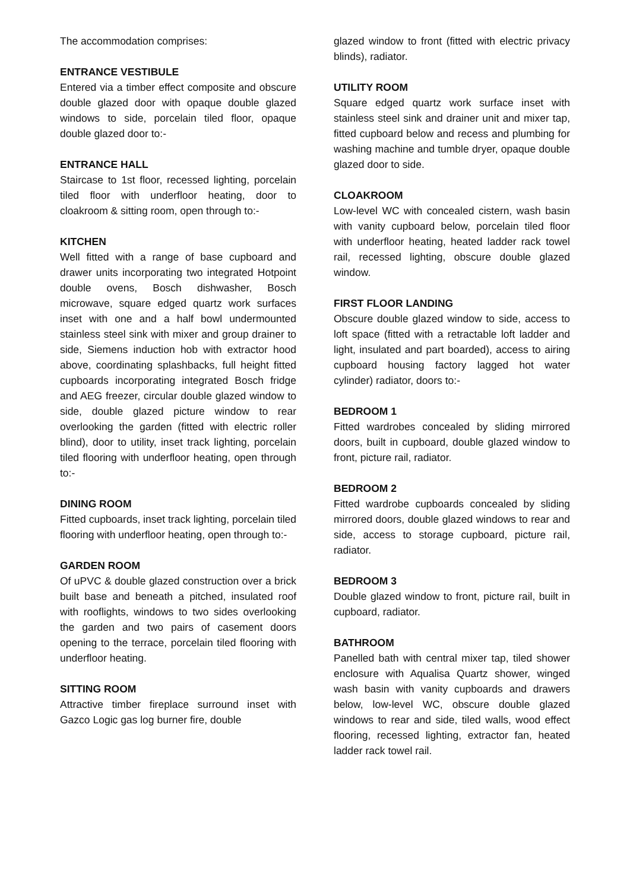The accommodation comprises:
ENTRANCE VESTIBULE
Entered via a timber effect composite and obscure double glazed door with opaque double glazed windows to side, porcelain tiled floor, opaque double glazed door to:-
ENTRANCE HALL
Staircase to 1st floor, recessed lighting, porcelain tiled floor with underfloor heating, door to cloakroom & sitting room, open through to:-
KITCHEN
Well fitted with a range of base cupboard and drawer units incorporating two integrated Hotpoint double ovens, Bosch dishwasher, Bosch microwave, square edged quartz work surfaces inset with one and a half bowl undermounted stainless steel sink with mixer and group drainer to side, Siemens induction hob with extractor hood above, coordinating splashbacks, full height fitted cupboards incorporating integrated Bosch fridge and AEG freezer, circular double glazed window to side, double glazed picture window to rear overlooking the garden (fitted with electric roller blind), door to utility, inset track lighting, porcelain tiled flooring with underfloor heating, open through to:-
DINING ROOM
Fitted cupboards, inset track lighting, porcelain tiled flooring with underfloor heating, open through to:-
GARDEN ROOM
Of uPVC & double glazed construction over a brick built base and beneath a pitched, insulated roof with rooflights, windows to two sides overlooking the garden and two pairs of casement doors opening to the terrace, porcelain tiled flooring with underfloor heating.
SITTING ROOM
Attractive timber fireplace surround inset with Gazco Logic gas log burner fire, double
glazed window to front (fitted with electric privacy blinds), radiator.
UTILITY ROOM
Square edged quartz work surface inset with stainless steel sink and drainer unit and mixer tap, fitted cupboard below and recess and plumbing for washing machine and tumble dryer, opaque double glazed door to side.
CLOAKROOM
Low-level WC with concealed cistern, wash basin with vanity cupboard below, porcelain tiled floor with underfloor heating, heated ladder rack towel rail, recessed lighting, obscure double glazed window.
FIRST FLOOR LANDING
Obscure double glazed window to side, access to loft space (fitted with a retractable loft ladder and light, insulated and part boarded), access to airing cupboard housing factory lagged hot water cylinder) radiator, doors to:-
BEDROOM 1
Fitted wardrobes concealed by sliding mirrored doors, built in cupboard, double glazed window to front, picture rail, radiator.
BEDROOM 2
Fitted wardrobe cupboards concealed by sliding mirrored doors, double glazed windows to rear and side, access to storage cupboard, picture rail, radiator.
BEDROOM 3
Double glazed window to front, picture rail, built in cupboard, radiator.
BATHROOM
Panelled bath with central mixer tap, tiled shower enclosure with Aqualisa Quartz shower, winged wash basin with vanity cupboards and drawers below, low-level WC, obscure double glazed windows to rear and side, tiled walls, wood effect flooring, recessed lighting, extractor fan, heated ladder rack towel rail.